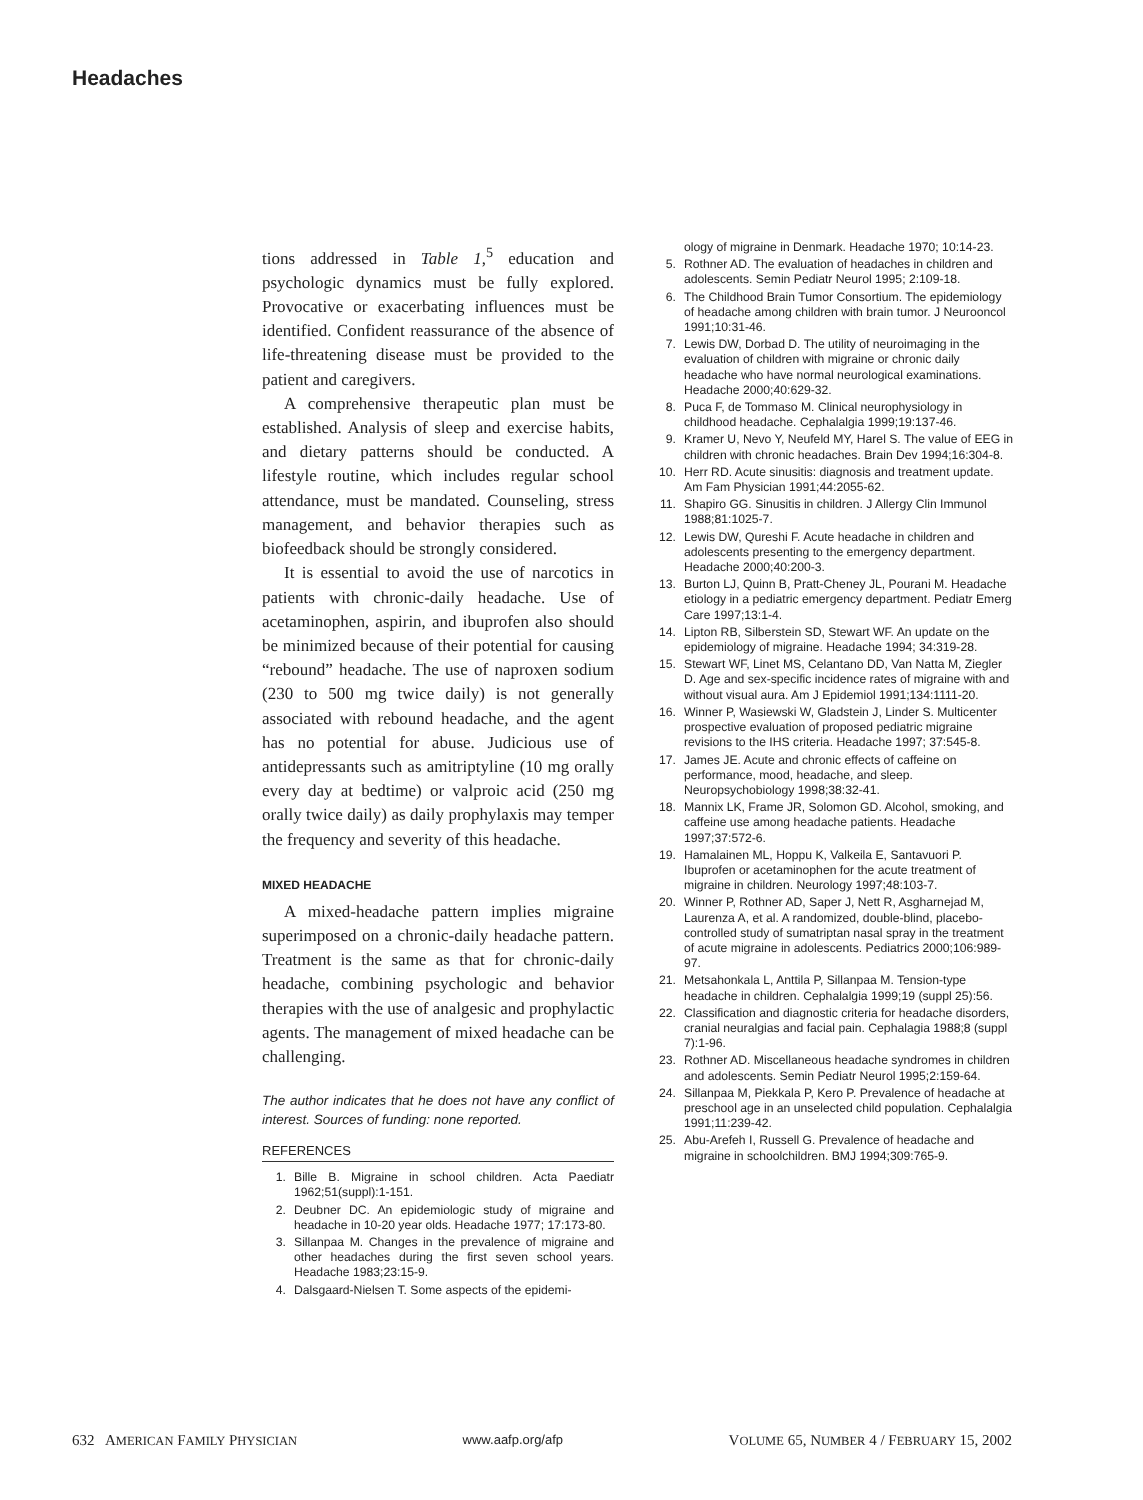Headaches
tions addressed in Table 1,<sup>5</sup> education and psychologic dynamics must be fully explored. Provocative or exacerbating influences must be identified. Confident reassurance of the absence of life-threatening disease must be provided to the patient and caregivers.
A comprehensive therapeutic plan must be established. Analysis of sleep and exercise habits, and dietary patterns should be conducted. A lifestyle routine, which includes regular school attendance, must be mandated. Counseling, stress management, and behavior therapies such as biofeedback should be strongly considered.
It is essential to avoid the use of narcotics in patients with chronic-daily headache. Use of acetaminophen, aspirin, and ibuprofen also should be minimized because of their potential for causing “rebound” headache. The use of naproxen sodium (230 to 500 mg twice daily) is not generally associated with rebound headache, and the agent has no potential for abuse. Judicious use of antidepressants such as amitriptyline (10 mg orally every day at bedtime) or valproic acid (250 mg orally twice daily) as daily prophylaxis may temper the frequency and severity of this headache.
MIXED HEADACHE
A mixed-headache pattern implies migraine superimposed on a chronic-daily headache pattern. Treatment is the same as that for chronic-daily headache, combining psychologic and behavior therapies with the use of analgesic and prophylactic agents. The management of mixed headache can be challenging.
The author indicates that he does not have any conflict of interest. Sources of funding: none reported.
REFERENCES
1. Bille B. Migraine in school children. Acta Paediatr 1962;51(suppl):1-151.
2. Deubner DC. An epidemiologic study of migraine and headache in 10-20 year olds. Headache 1977; 17:173-80.
3. Sillanpaa M. Changes in the prevalence of migraine and other headaches during the first seven school years. Headache 1983;23:15-9.
4. Dalsgaard-Nielsen T. Some aspects of the epidemi-
ology of migraine in Denmark. Headache 1970; 10:14-23.
5. Rothner AD. The evaluation of headaches in children and adolescents. Semin Pediatr Neurol 1995; 2:109-18.
6. The Childhood Brain Tumor Consortium. The epidemiology of headache among children with brain tumor. J Neurooncol 1991;10:31-46.
7. Lewis DW, Dorbad D. The utility of neuroimaging in the evaluation of children with migraine or chronic daily headache who have normal neurological examinations. Headache 2000;40:629-32.
8. Puca F, de Tommaso M. Clinical neurophysiology in childhood headache. Cephalalgia 1999;19:137-46.
9. Kramer U, Nevo Y, Neufeld MY, Harel S. The value of EEG in children with chronic headaches. Brain Dev 1994;16:304-8.
10. Herr RD. Acute sinusitis: diagnosis and treatment update. Am Fam Physician 1991;44:2055-62.
11. Shapiro GG. Sinusitis in children. J Allergy Clin Immunol 1988;81:1025-7.
12. Lewis DW, Qureshi F. Acute headache in children and adolescents presenting to the emergency department. Headache 2000;40:200-3.
13. Burton LJ, Quinn B, Pratt-Cheney JL, Pourani M. Headache etiology in a pediatric emergency department. Pediatr Emerg Care 1997;13:1-4.
14. Lipton RB, Silberstein SD, Stewart WF. An update on the epidemiology of migraine. Headache 1994; 34:319-28.
15. Stewart WF, Linet MS, Celantano DD, Van Natta M, Ziegler D. Age and sex-specific incidence rates of migraine with and without visual aura. Am J Epidemiol 1991;134:1111-20.
16. Winner P, Wasiewski W, Gladstein J, Linder S. Multicenter prospective evaluation of proposed pediatric migraine revisions to the IHS criteria. Headache 1997; 37:545-8.
17. James JE. Acute and chronic effects of caffeine on performance, mood, headache, and sleep. Neuropsychobiology 1998;38:32-41.
18. Mannix LK, Frame JR, Solomon GD. Alcohol, smoking, and caffeine use among headache patients. Headache 1997;37:572-6.
19. Hamalainen ML, Hoppu K, Valkeila E, Santavuori P. Ibuprofen or acetaminophen for the acute treatment of migraine in children. Neurology 1997;48:103-7.
20. Winner P, Rothner AD, Saper J, Nett R, Asgharnejad M, Laurenza A, et al. A randomized, double-blind, placebo-controlled study of sumatriptan nasal spray in the treatment of acute migraine in adolescents. Pediatrics 2000;106:989-97.
21. Metsahonkala L, Anttila P, Sillanpaa M. Tension-type headache in children. Cephalalgia 1999;19 (suppl 25):56.
22. Classification and diagnostic criteria for headache disorders, cranial neuralgias and facial pain. Cephalagia 1988;8 (suppl 7):1-96.
23. Rothner AD. Miscellaneous headache syndromes in children and adolescents. Semin Pediatr Neurol 1995;2:159-64.
24. Sillanpaa M, Piekkala P, Kero P. Prevalence of headache at preschool age in an unselected child population. Cephalalgia 1991;11:239-42.
25. Abu-Arefeh I, Russell G. Prevalence of headache and migraine in schoolchildren. BMJ 1994;309:765-9.
632 AMERICAN FAMILY PHYSICIAN www.aafp.org/afp VOLUME 65, NUMBER 4 / FEBRUARY 15, 2002